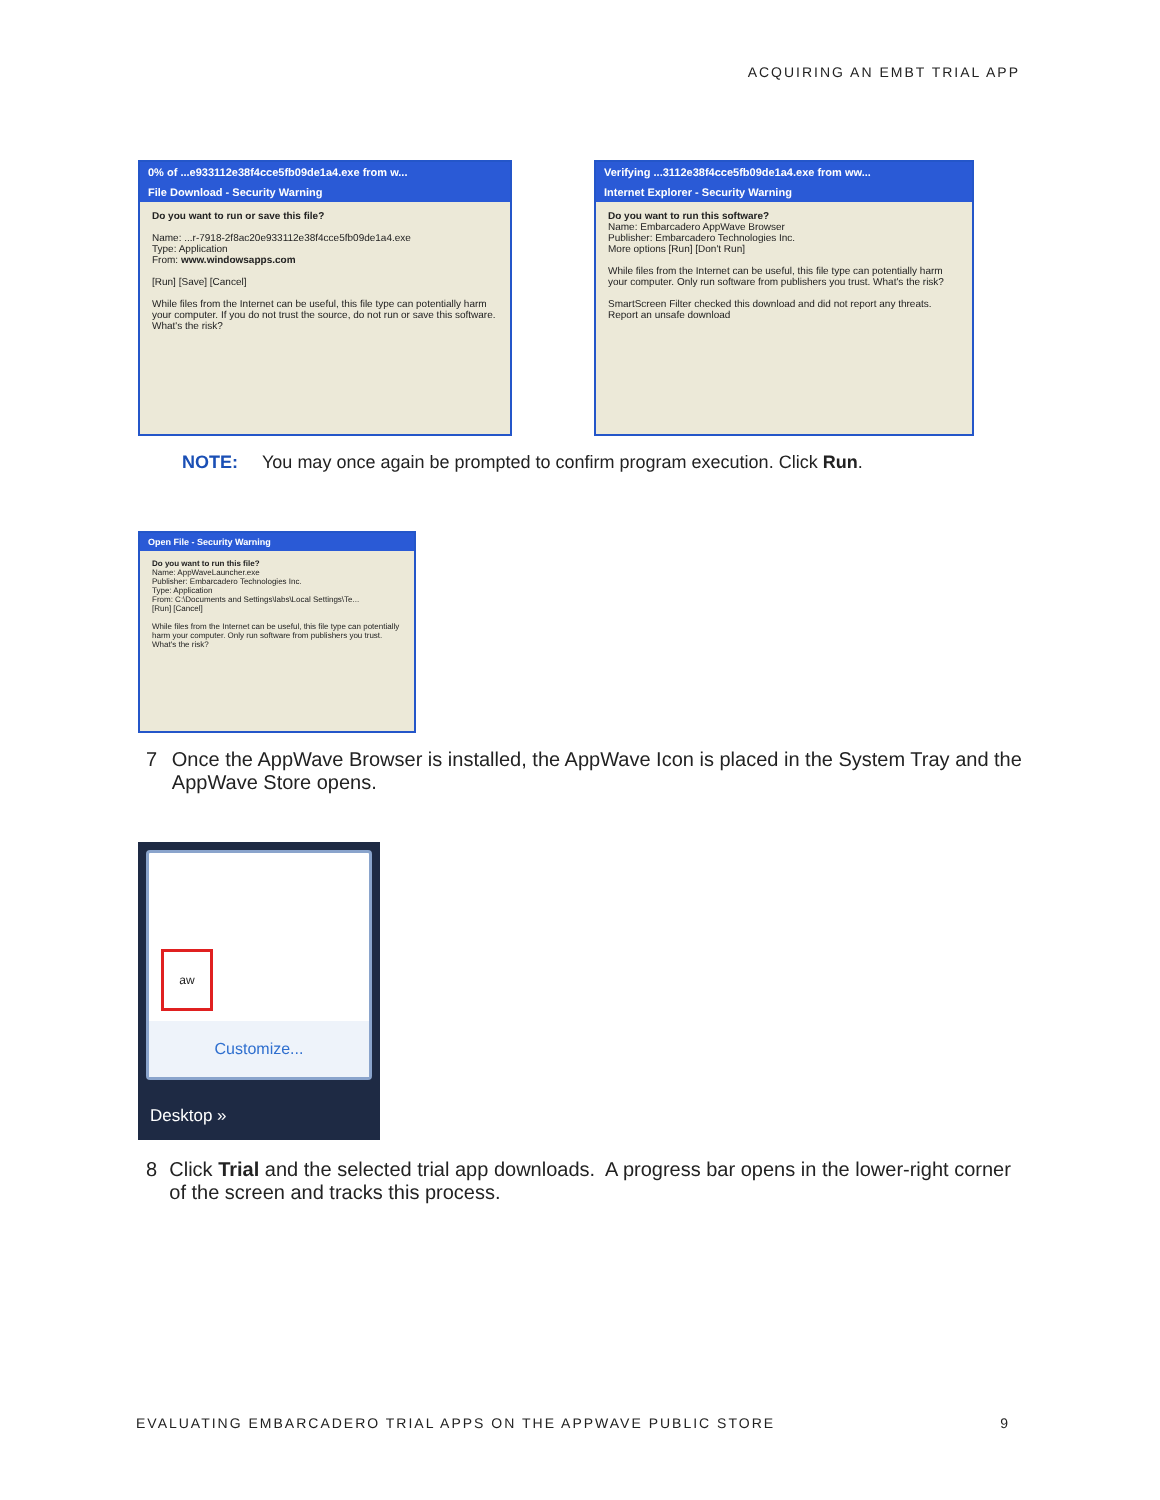ACQUIRING AN EMBT TRIAL APP
0% of ...e933112e38f4cce5fb09de1a4.exe from w...
File Download - Security Warning
Do you want to run or save this file?
Name: ...r-7918-2f8ac20e933112e38f4cce5fb09de1a4.exe
Type: Application
From: www.windowsapps.com
[Run] [Save] [Cancel]
While files from the Internet can be useful, this file type can potentially harm your computer. If you do not trust the source, do not run or save this software. What's the risk?
Verifying ...3112e38f4cce5fb09de1a4.exe from ww...
Internet Explorer - Security Warning
Do you want to run this software?
Name: Embarcadero AppWave Browser
Publisher: Embarcadero Technologies Inc.
More options [Run] [Don't Run]
While files from the Internet can be useful, this file type can potentially harm your computer. Only run software from publishers you trust. What's the risk?
SmartScreen Filter checked this download and did not report any threats. Report an unsafe download
NOTE: You may once again be prompted to confirm program execution. Click Run.
Open File - Security Warning
Do you want to run this file?
Name: AppWaveLauncher.exe
Publisher: Embarcadero Technologies Inc.
Type: Application
From: C:\Documents and Settings\labs\Local Settings\Te...
[Run] [Cancel]
While files from the Internet can be useful, this file type can potentially harm your computer. Only run software from publishers you trust. What's the risk?
7 Once the AppWave Browser is installed, the AppWave Icon is placed in the System Tray and the AppWave Store opens.
aw
Customize...
Desktop »
8 Click Trial and the selected trial app downloads. A progress bar opens in the lower-right corner of the screen and tracks this process.
EVALUATING EMBARCADERO TRIAL APPS ON THE APPWAVE PUBLIC STORE 9